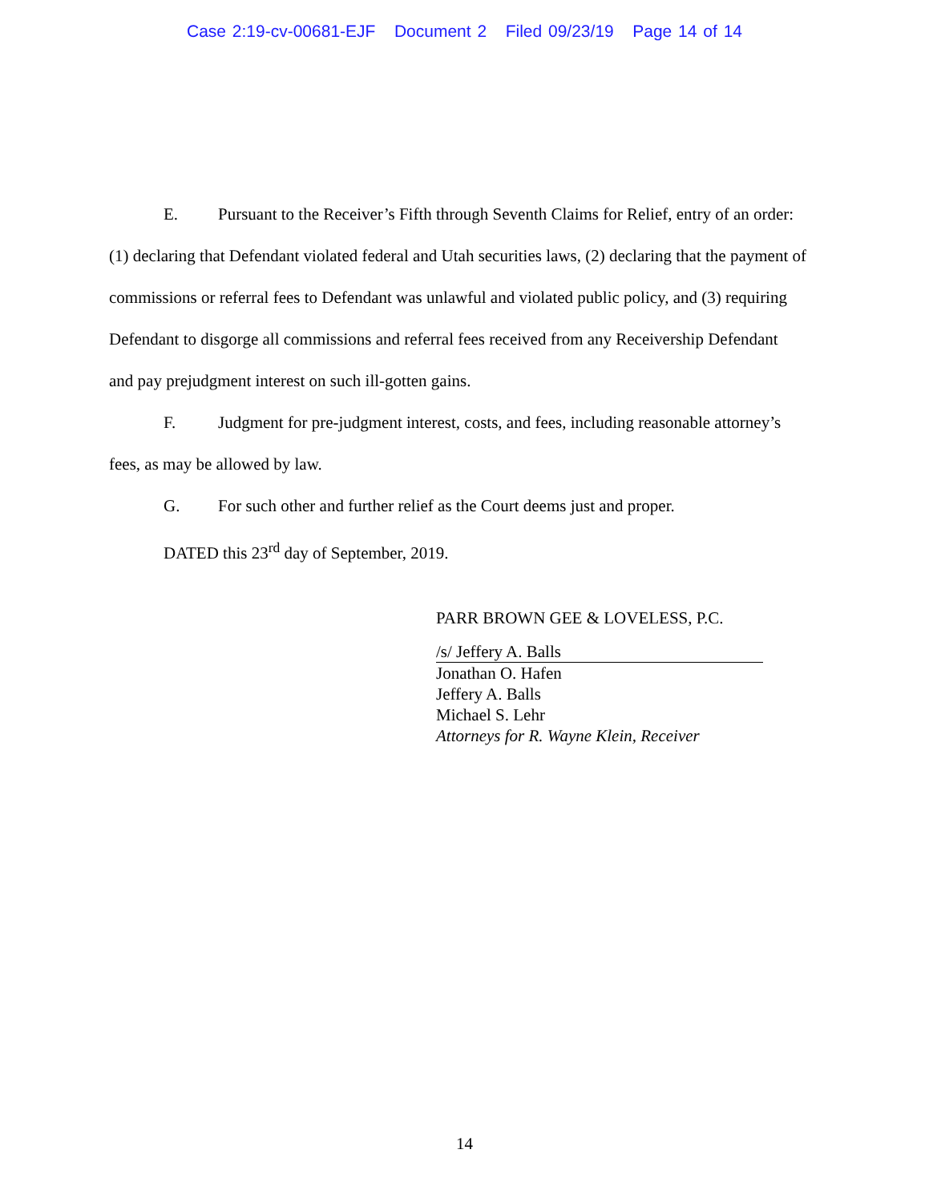Case 2:19-cv-00681-EJF Document 2 Filed 09/23/19 Page 14 of 14
E. Pursuant to the Receiver’s Fifth through Seventh Claims for Relief, entry of an order: (1) declaring that Defendant violated federal and Utah securities laws, (2) declaring that the payment of commissions or referral fees to Defendant was unlawful and violated public policy, and (3) requiring Defendant to disgorge all commissions and referral fees received from any Receivership Defendant and pay prejudgment interest on such ill-gotten gains.
F. Judgment for pre-judgment interest, costs, and fees, including reasonable attorney’s fees, as may be allowed by law.
G. For such other and further relief as the Court deems just and proper.
DATED this 23<sup>rd</sup> day of September, 2019.
PARR BROWN GEE & LOVELESS, P.C.
/s/ Jeffery A. Balls
Jonathan O. Hafen
Jeffery A. Balls
Michael S. Lehr
Attorneys for R. Wayne Klein, Receiver
14